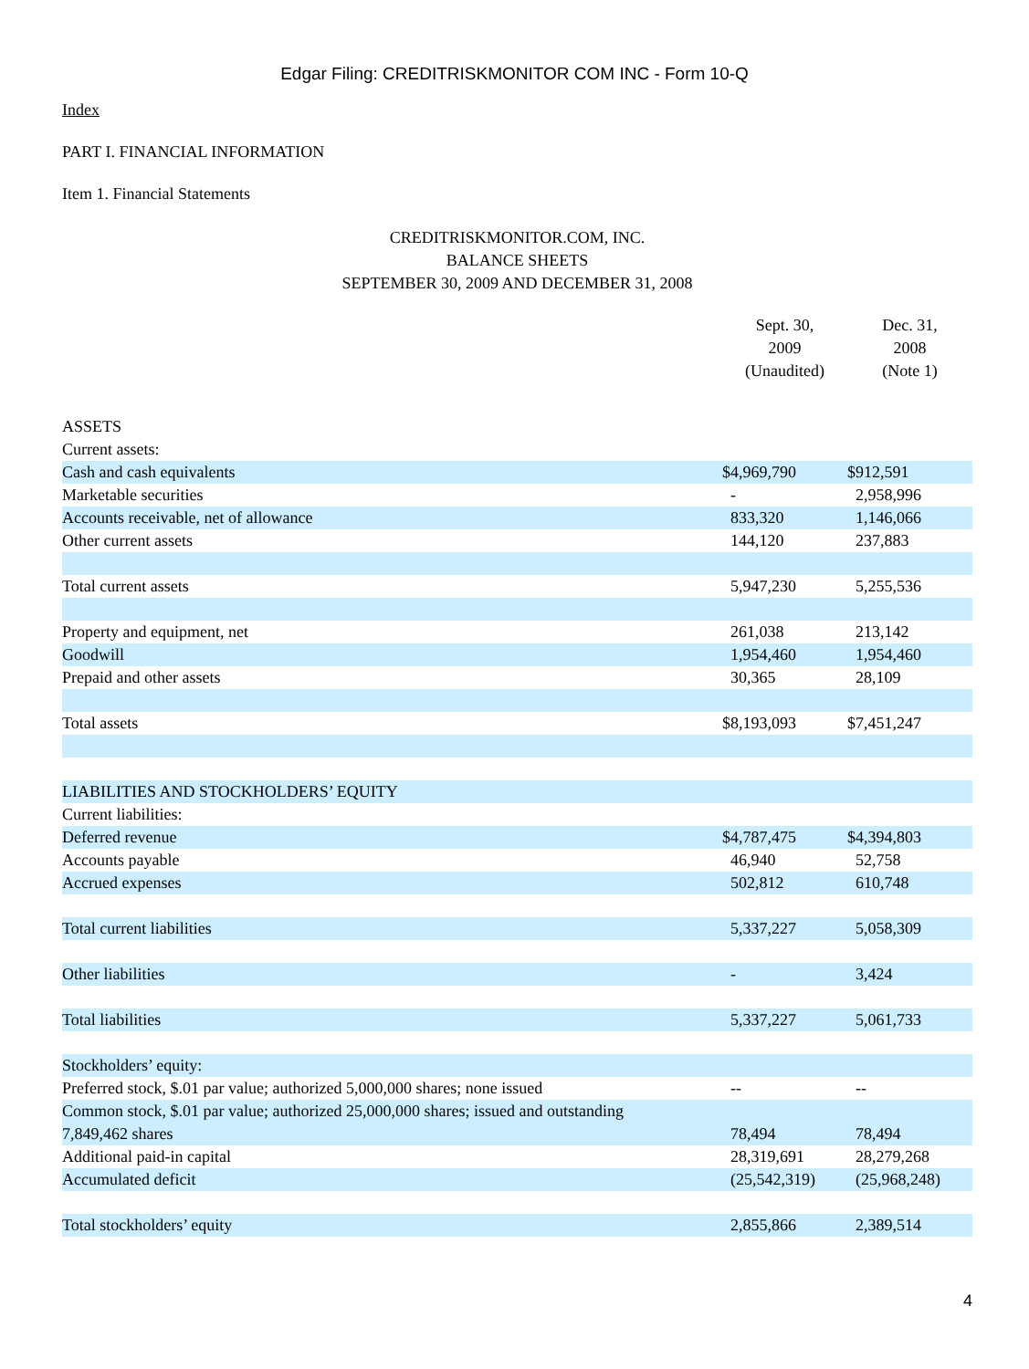Edgar Filing: CREDITRISKMONITOR COM INC - Form 10-Q
Index
PART I. FINANCIAL INFORMATION
Item 1. Financial Statements
CREDITRISKMONITOR.COM, INC.
BALANCE SHEETS
SEPTEMBER 30, 2009 AND DECEMBER 31, 2008
| | Sept. 30, 2009 (Unaudited) | Dec. 31, 2008 (Note 1) |
| --- | --- | --- |
| ASSETS | | |
| Current assets: | | |
| Cash and cash equivalents | $4,969,790 | $912,591 |
| Marketable securities | - | 2,958,996 |
| Accounts receivable, net of allowance | 833,320 | 1,146,066 |
| Other current assets | 144,120 | 237,883 |
| Total current assets | 5,947,230 | 5,255,536 |
| Property and equipment, net | 261,038 | 213,142 |
| Goodwill | 1,954,460 | 1,954,460 |
| Prepaid and other assets | 30,365 | 28,109 |
| Total assets | $8,193,093 | $7,451,247 |
| LIABILITIES AND STOCKHOLDERS’ EQUITY | | |
| Current liabilities: | | |
| Deferred revenue | $4,787,475 | $4,394,803 |
| Accounts payable | 46,940 | 52,758 |
| Accrued expenses | 502,812 | 610,748 |
| Total current liabilities | 5,337,227 | 5,058,309 |
| Other liabilities | - | 3,424 |
| Total liabilities | 5,337,227 | 5,061,733 |
| Stockholders’ equity: | | |
| Preferred stock, $.01 par value; authorized 5,000,000 shares; none issued | -- | -- |
| Common stock, $.01 par value; authorized 25,000,000 shares; issued and outstanding 7,849,462 shares | 78,494 | 78,494 |
| Additional paid-in capital | 28,319,691 | 28,279,268 |
| Accumulated deficit | (25,542,319) | (25,968,248) |
| Total stockholders’ equity | 2,855,866 | 2,389,514 |
4